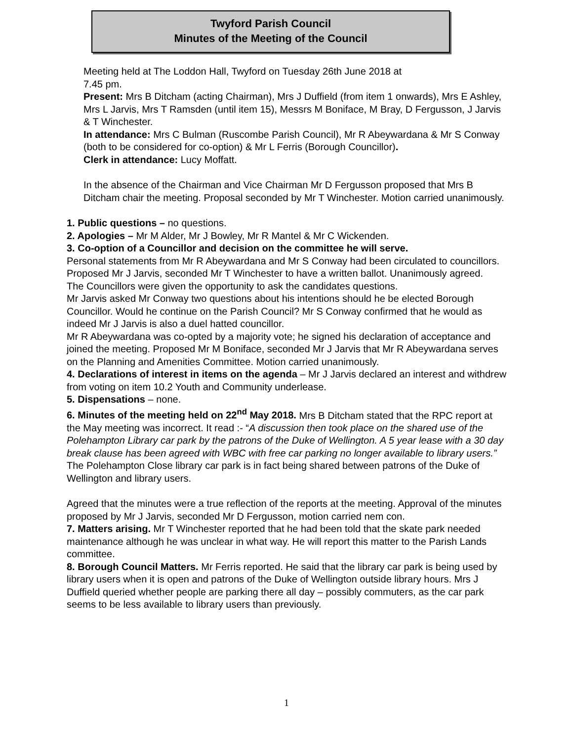Twyford Parish Council
Minutes of the Meeting of the Council
Meeting held at The Loddon Hall, Twyford on Tuesday 26th June 2018 at
7.45 pm.
Present: Mrs B Ditcham (acting Chairman), Mrs J Duffield (from item 1 onwards), Mrs E Ashley, Mrs L Jarvis, Mrs T Ramsden (until item 15), Messrs M Boniface, M Bray, D Fergusson, J Jarvis & T Winchester.
In attendance: Mrs C Bulman (Ruscombe Parish Council), Mr R Abeywardana & Mr S Conway (both to be considered for co-option) & Mr L Ferris (Borough Councillor).
Clerk in attendance: Lucy Moffatt.
In the absence of the Chairman and Vice Chairman Mr D Fergusson proposed that Mrs B Ditcham chair the meeting. Proposal seconded by Mr T Winchester. Motion carried unanimously.
1. Public questions – no questions.
2. Apologies – Mr M Alder, Mr J Bowley, Mr R Mantel & Mr C Wickenden.
3. Co-option of a Councillor and decision on the committee he will serve.
Personal statements from Mr R Abeywardana and Mr S Conway had been circulated to councillors. Proposed Mr J Jarvis, seconded Mr T Winchester to have a written ballot. Unanimously agreed.
The Councillors were given the opportunity to ask the candidates questions.
Mr Jarvis asked Mr Conway two questions about his intentions should he be elected Borough Councillor. Would he continue on the Parish Council? Mr S Conway confirmed that he would as indeed Mr J Jarvis is also a duel hatted councillor.
Mr R Abeywardana was co-opted by a majority vote; he signed his declaration of acceptance and joined the meeting. Proposed Mr M Boniface, seconded Mr J Jarvis that Mr R Abeywardana serves on the Planning and Amenities Committee. Motion carried unanimously.
4. Declarations of interest in items on the agenda – Mr J Jarvis declared an interest and withdrew from voting on item 10.2 Youth and Community underlease.
5. Dispensations – none.
6. Minutes of the meeting held on 22<sup>nd</sup> May 2018. Mrs B Ditcham stated that the RPC report at the May meeting was incorrect. It read :- “A discussion then took place on the shared use of the Polehampton Library car park by the patrons of the Duke of Wellington. A 5 year lease with a 30 day break clause has been agreed with WBC with free car parking no longer available to library users.” The Polehampton Close library car park is in fact being shared between patrons of the Duke of Wellington and library users.
Agreed that the minutes were a true reflection of the reports at the meeting. Approval of the minutes proposed by Mr J Jarvis, seconded Mr D Fergusson, motion carried nem con.
7. Matters arising. Mr T Winchester reported that he had been told that the skate park needed maintenance although he was unclear in what way. He will report this matter to the Parish Lands committee.
8. Borough Council Matters. Mr Ferris reported. He said that the library car park is being used by library users when it is open and patrons of the Duke of Wellington outside library hours. Mrs J Duffield queried whether people are parking there all day – possibly commuters, as the car park seems to be less available to library users than previously.
1